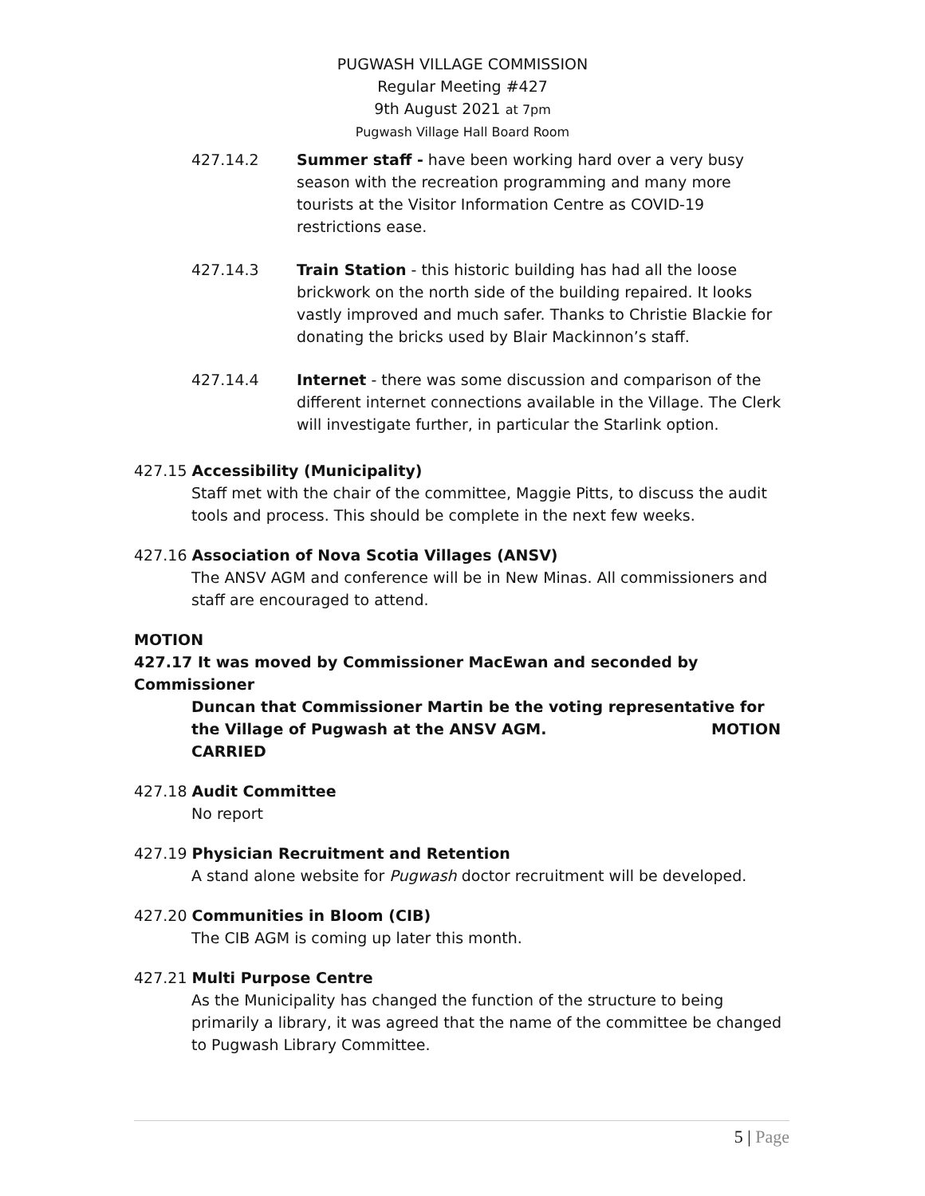PUGWASH VILLAGE COMMISSION
Regular Meeting #427
9th August 2021 at 7pm
Pugwash Village Hall Board Room
427.14.2 Summer staff - have been working hard over a very busy season with the recreation programming and many more tourists at the Visitor Information Centre as COVID-19 restrictions ease.
427.14.3 Train Station - this historic building has had all the loose brickwork on the north side of the building repaired. It looks vastly improved and much safer. Thanks to Christie Blackie for donating the bricks used by Blair Mackinnon’s staff.
427.14.4 Internet - there was some discussion and comparison of the different internet connections available in the Village. The Clerk will investigate further, in particular the Starlink option.
427.15 Accessibility (Municipality)
Staff met with the chair of the committee, Maggie Pitts, to discuss the audit tools and process. This should be complete in the next few weeks.
427.16 Association of Nova Scotia Villages (ANSV)
The ANSV AGM and conference will be in New Minas. All commissioners and staff are encouraged to attend.
MOTION
427.17 It was moved by Commissioner MacEwan and seconded by Commissioner
Duncan that Commissioner Martin be the voting representative for the Village of Pugwash at the ANSV AGM. MOTION CARRIED
427.18 Audit Committee
No report
427.19 Physician Recruitment and Retention
A stand alone website for Pugwash doctor recruitment will be developed.
427.20 Communities in Bloom (CIB)
The CIB AGM is coming up later this month.
427.21 Multi Purpose Centre
As the Municipality has changed the function of the structure to being primarily a library, it was agreed that the name of the committee be changed to Pugwash Library Committee.
5 | Page